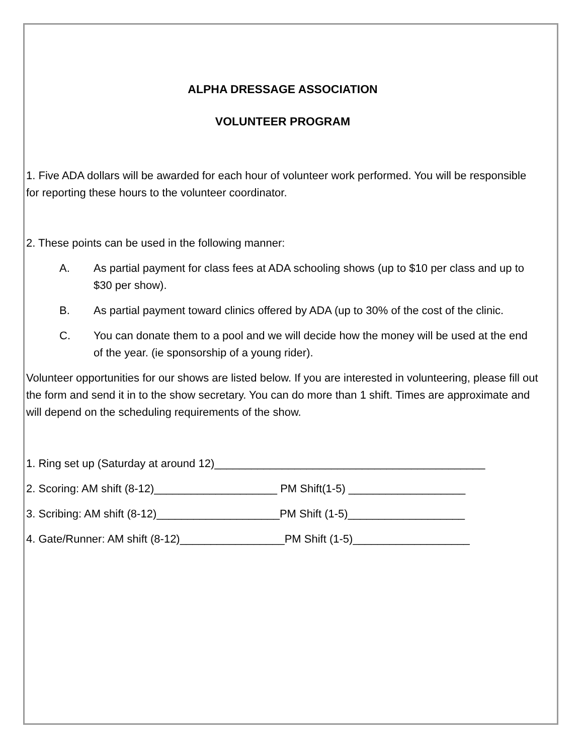ALPHA DRESSAGE ASSOCIATION
VOLUNTEER PROGRAM
1. Five ADA dollars will be awarded for each hour of volunteer work performed. You will be responsible for reporting these hours to the volunteer coordinator.
2. These points can be used in the following manner:
A. As partial payment for class fees at ADA schooling shows (up to $10 per class and up to $30 per show).
B. As partial payment toward clinics offered by ADA (up to 30% of the cost of the clinic.
C. You can donate them to a pool and we will decide how the money will be used at the end of the year. (ie sponsorship of a young rider).
Volunteer opportunities for our shows are listed below. If you are interested in volunteering, please fill out the form and send it in to the show secretary. You can do more than 1 shift. Times are approximate and will depend on the scheduling requirements of the show.
1. Ring set up (Saturday at around 12)____________________________________________
2. Scoring: AM shift (8-12)____________________ PM Shift(1-5) ___________________
3. Scribing: AM shift (8-12)____________________PM Shift (1-5)___________________
4. Gate/Runner: AM shift (8-12)_________________PM Shift (1-5)___________________